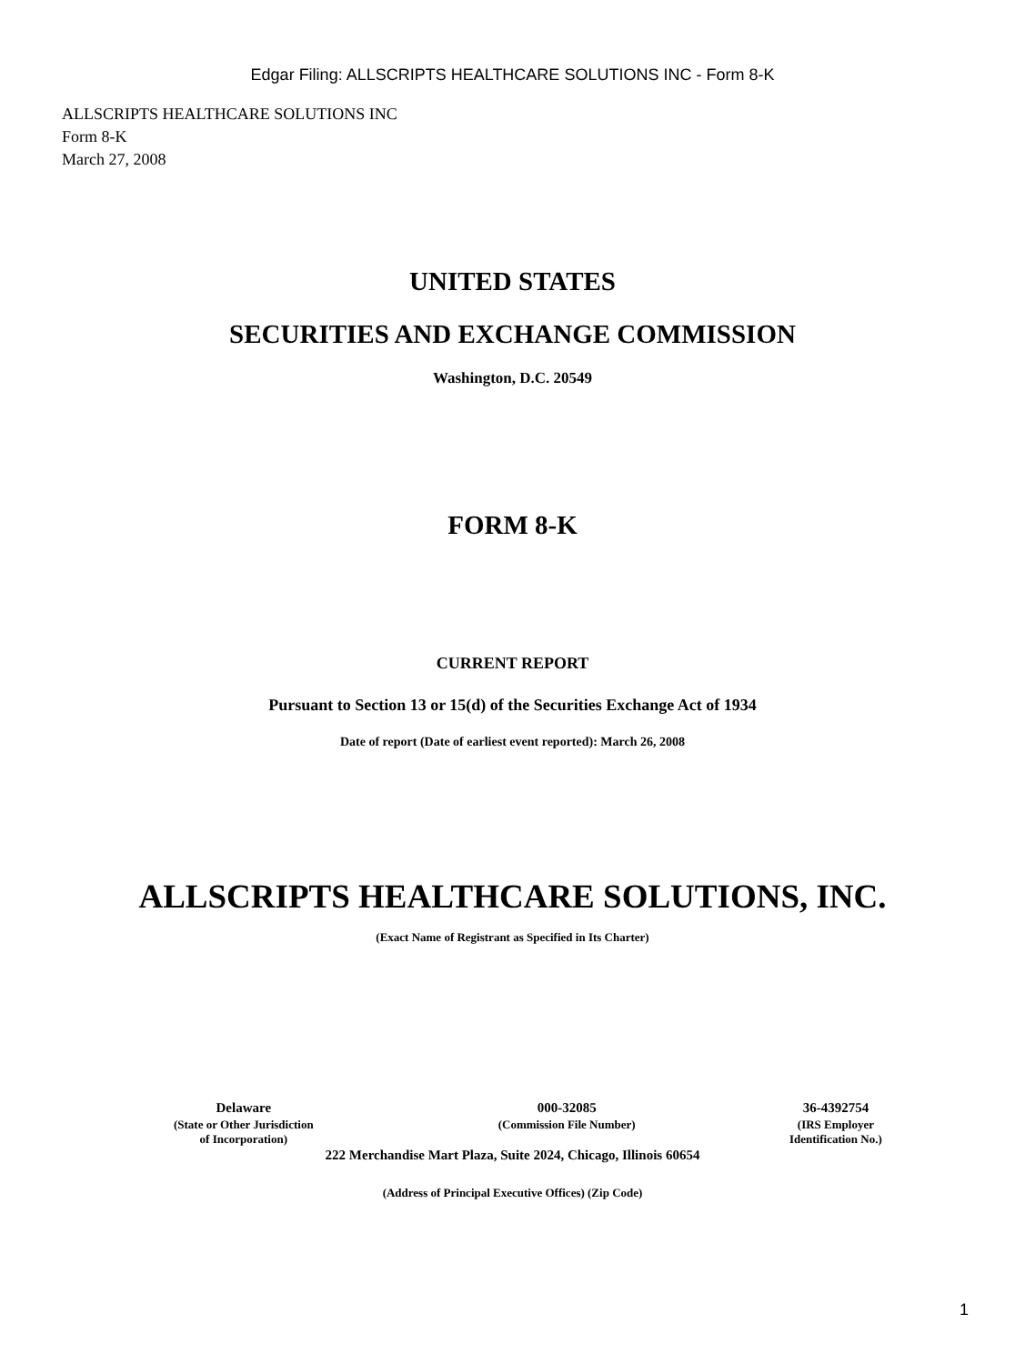Edgar Filing: ALLSCRIPTS HEALTHCARE SOLUTIONS INC - Form 8-K
ALLSCRIPTS HEALTHCARE SOLUTIONS INC
Form 8-K
March 27, 2008
UNITED STATES
SECURITIES AND EXCHANGE COMMISSION
Washington, D.C. 20549
FORM 8-K
CURRENT REPORT
Pursuant to Section 13 or 15(d) of the Securities Exchange Act of 1934
Date of report (Date of earliest event reported): March 26, 2008
ALLSCRIPTS HEALTHCARE SOLUTIONS, INC.
(Exact Name of Registrant as Specified in Its Charter)
| Delaware | 000-32085 | 36-4392754 |
| (State or Other Jurisdiction of Incorporation) | (Commission File Number) | (IRS Employer Identification No.) |
222 Merchandise Mart Plaza, Suite 2024, Chicago, Illinois 60654
(Address of Principal Executive Offices) (Zip Code)
1